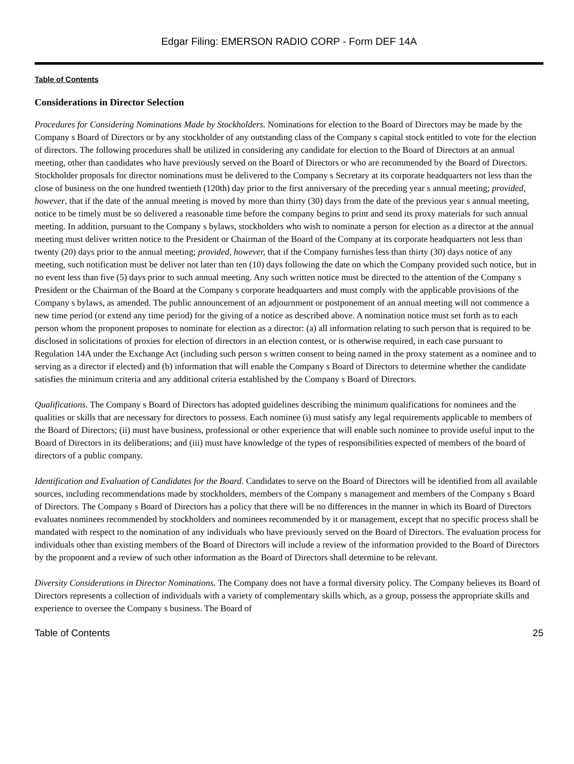Edgar Filing: EMERSON RADIO CORP - Form DEF 14A
Table of Contents
Considerations in Director Selection
Procedures for Considering Nominations Made by Stockholders. Nominations for election to the Board of Directors may be made by the Company s Board of Directors or by any stockholder of any outstanding class of the Company s capital stock entitled to vote for the election of directors. The following procedures shall be utilized in considering any candidate for election to the Board of Directors at an annual meeting, other than candidates who have previously served on the Board of Directors or who are recommended by the Board of Directors. Stockholder proposals for director nominations must be delivered to the Company s Secretary at its corporate headquarters not less than the close of business on the one hundred twentieth (120th) day prior to the first anniversary of the preceding year s annual meeting; provided, however, that if the date of the annual meeting is moved by more than thirty (30) days from the date of the previous year s annual meeting, notice to be timely must be so delivered a reasonable time before the company begins to print and send its proxy materials for such annual meeting. In addition, pursuant to the Company s bylaws, stockholders who wish to nominate a person for election as a director at the annual meeting must deliver written notice to the President or Chairman of the Board of the Company at its corporate headquarters not less than twenty (20) days prior to the annual meeting; provided, however, that if the Company furnishes less than thirty (30) days notice of any meeting, such notification must be deliver not later than ten (10) days following the date on which the Company provided such notice, but in no event less than five (5) days prior to such annual meeting. Any such written notice must be directed to the attention of the Company s President or the Chairman of the Board at the Company s corporate headquarters and must comply with the applicable provisions of the Company s bylaws, as amended. The public announcement of an adjournment or postponement of an annual meeting will not commence a new time period (or extend any time period) for the giving of a notice as described above. A nomination notice must set forth as to each person whom the proponent proposes to nominate for election as a director: (a) all information relating to such person that is required to be disclosed in solicitations of proxies for election of directors in an election contest, or is otherwise required, in each case pursuant to Regulation 14A under the Exchange Act (including such person s written consent to being named in the proxy statement as a nominee and to serving as a director if elected) and (b) information that will enable the Company s Board of Directors to determine whether the candidate satisfies the minimum criteria and any additional criteria established by the Company s Board of Directors.
Qualifications. The Company s Board of Directors has adopted guidelines describing the minimum qualifications for nominees and the qualities or skills that are necessary for directors to possess. Each nominee (i) must satisfy any legal requirements applicable to members of the Board of Directors; (ii) must have business, professional or other experience that will enable such nominee to provide useful input to the Board of Directors in its deliberations; and (iii) must have knowledge of the types of responsibilities expected of members of the board of directors of a public company.
Identification and Evaluation of Candidates for the Board. Candidates to serve on the Board of Directors will be identified from all available sources, including recommendations made by stockholders, members of the Company s management and members of the Company s Board of Directors. The Company s Board of Directors has a policy that there will be no differences in the manner in which its Board of Directors evaluates nominees recommended by stockholders and nominees recommended by it or management, except that no specific process shall be mandated with respect to the nomination of any individuals who have previously served on the Board of Directors. The evaluation process for individuals other than existing members of the Board of Directors will include a review of the information provided to the Board of Directors by the proponent and a review of such other information as the Board of Directors shall determine to be relevant.
Diversity Considerations in Director Nominations. The Company does not have a formal diversity policy. The Company believes its Board of Directors represents a collection of individuals with a variety of complementary skills which, as a group, possess the appropriate skills and experience to oversee the Company s business. The Board of
Table of Contents 25